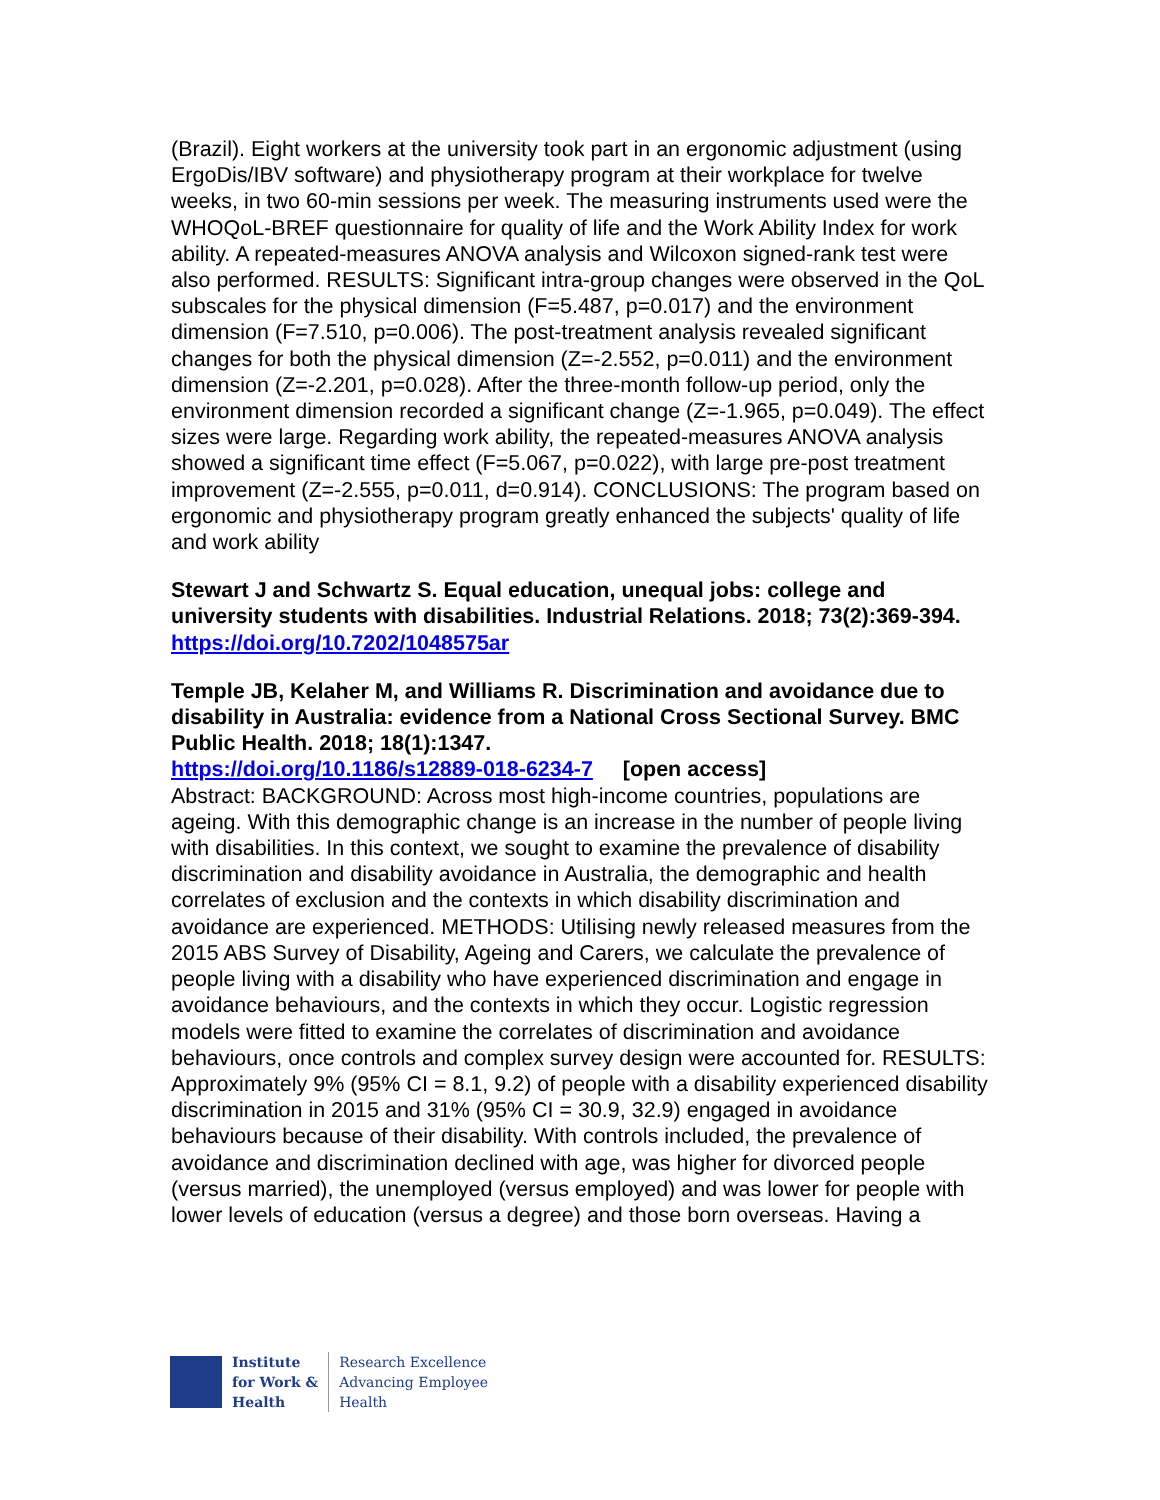(Brazil). Eight workers at the university took part in an ergonomic adjustment (using ErgoDis/IBV software) and physiotherapy program at their workplace for twelve weeks, in two 60-min sessions per week. The measuring instruments used were the WHOQoL-BREF questionnaire for quality of life and the Work Ability Index for work ability. A repeated-measures ANOVA analysis and Wilcoxon signed-rank test were also performed. RESULTS: Significant intra-group changes were observed in the QoL subscales for the physical dimension (F=5.487, p=0.017) and the environment dimension (F=7.510, p=0.006). The post-treatment analysis revealed significant changes for both the physical dimension (Z=-2.552, p=0.011) and the environment dimension (Z=-2.201, p=0.028). After the three-month follow-up period, only the environment dimension recorded a significant change (Z=-1.965, p=0.049). The effect sizes were large. Regarding work ability, the repeated-measures ANOVA analysis showed a significant time effect (F=5.067, p=0.022), with large pre-post treatment improvement (Z=-2.555, p=0.011, d=0.914). CONCLUSIONS: The program based on ergonomic and physiotherapy program greatly enhanced the subjects' quality of life and work ability
Stewart J and Schwartz S. Equal education, unequal jobs: college and university students with disabilities. Industrial Relations. 2018; 73(2):369-394.
https://doi.org/10.7202/1048575ar
Temple JB, Kelaher M, and Williams R. Discrimination and avoidance due to disability in Australia: evidence from a National Cross Sectional Survey. BMC Public Health. 2018; 18(1):1347.
https://doi.org/10.1186/s12889-018-6234-7 [open access]
Abstract: BACKGROUND: Across most high-income countries, populations are ageing. With this demographic change is an increase in the number of people living with disabilities. In this context, we sought to examine the prevalence of disability discrimination and disability avoidance in Australia, the demographic and health correlates of exclusion and the contexts in which disability discrimination and avoidance are experienced. METHODS: Utilising newly released measures from the 2015 ABS Survey of Disability, Ageing and Carers, we calculate the prevalence of people living with a disability who have experienced discrimination and engage in avoidance behaviours, and the contexts in which they occur. Logistic regression models were fitted to examine the correlates of discrimination and avoidance behaviours, once controls and complex survey design were accounted for. RESULTS: Approximately 9% (95% CI = 8.1, 9.2) of people with a disability experienced disability discrimination in 2015 and 31% (95% CI = 30.9, 32.9) engaged in avoidance behaviours because of their disability. With controls included, the prevalence of avoidance and discrimination declined with age, was higher for divorced people (versus married), the unemployed (versus employed) and was lower for people with lower levels of education (versus a degree) and those born overseas. Having a
Institute
for Work &
Health
Research Excellence
Advancing Employee
Health